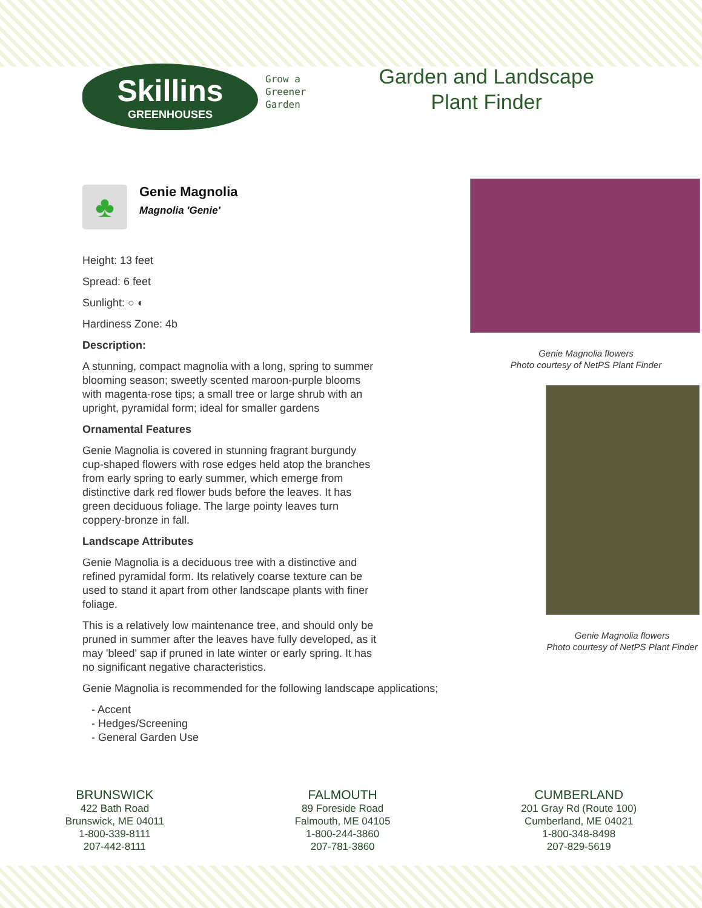Skillins
GREENHOUSES
Grow a
Greener
Garden
Garden and Landscape
Plant Finder
♣
Genie Magnolia
Magnolia 'Genie'
Height: 13 feet
Spread: 6 feet
Sunlight: ○ ◐
Hardiness Zone: 4b
Description:
A stunning, compact magnolia with a long, spring to summer blooming season; sweetly scented maroon-purple blooms with magenta-rose tips; a small tree or large shrub with an upright, pyramidal form; ideal for smaller gardens
Ornamental Features
Genie Magnolia is covered in stunning fragrant burgundy cup-shaped flowers with rose edges held atop the branches from early spring to early summer, which emerge from distinctive dark red flower buds before the leaves. It has green deciduous foliage. The large pointy leaves turn coppery-bronze in fall.
Landscape Attributes
Genie Magnolia is a deciduous tree with a distinctive and refined pyramidal form. Its relatively coarse texture can be used to stand it apart from other landscape plants with finer foliage.
This is a relatively low maintenance tree, and should only be pruned in summer after the leaves have fully developed, as it may 'bleed' sap if pruned in late winter or early spring. It has no significant negative characteristics.
Genie Magnolia is recommended for the following landscape applications;
- Accent
- Hedges/Screening
- General Garden Use
Genie Magnolia flowers
Photo courtesy of NetPS Plant Finder
Genie Magnolia flowers
Photo courtesy of NetPS Plant Finder
BRUNSWICK
422 Bath Road
Brunswick, ME 04011
1-800-339-8111
207-442-8111
FALMOUTH
89 Foreside Road
Falmouth, ME 04105
1-800-244-3860
207-781-3860
CUMBERLAND
201 Gray Rd (Route 100)
Cumberland, ME 04021
1-800-348-8498
207-829-5619